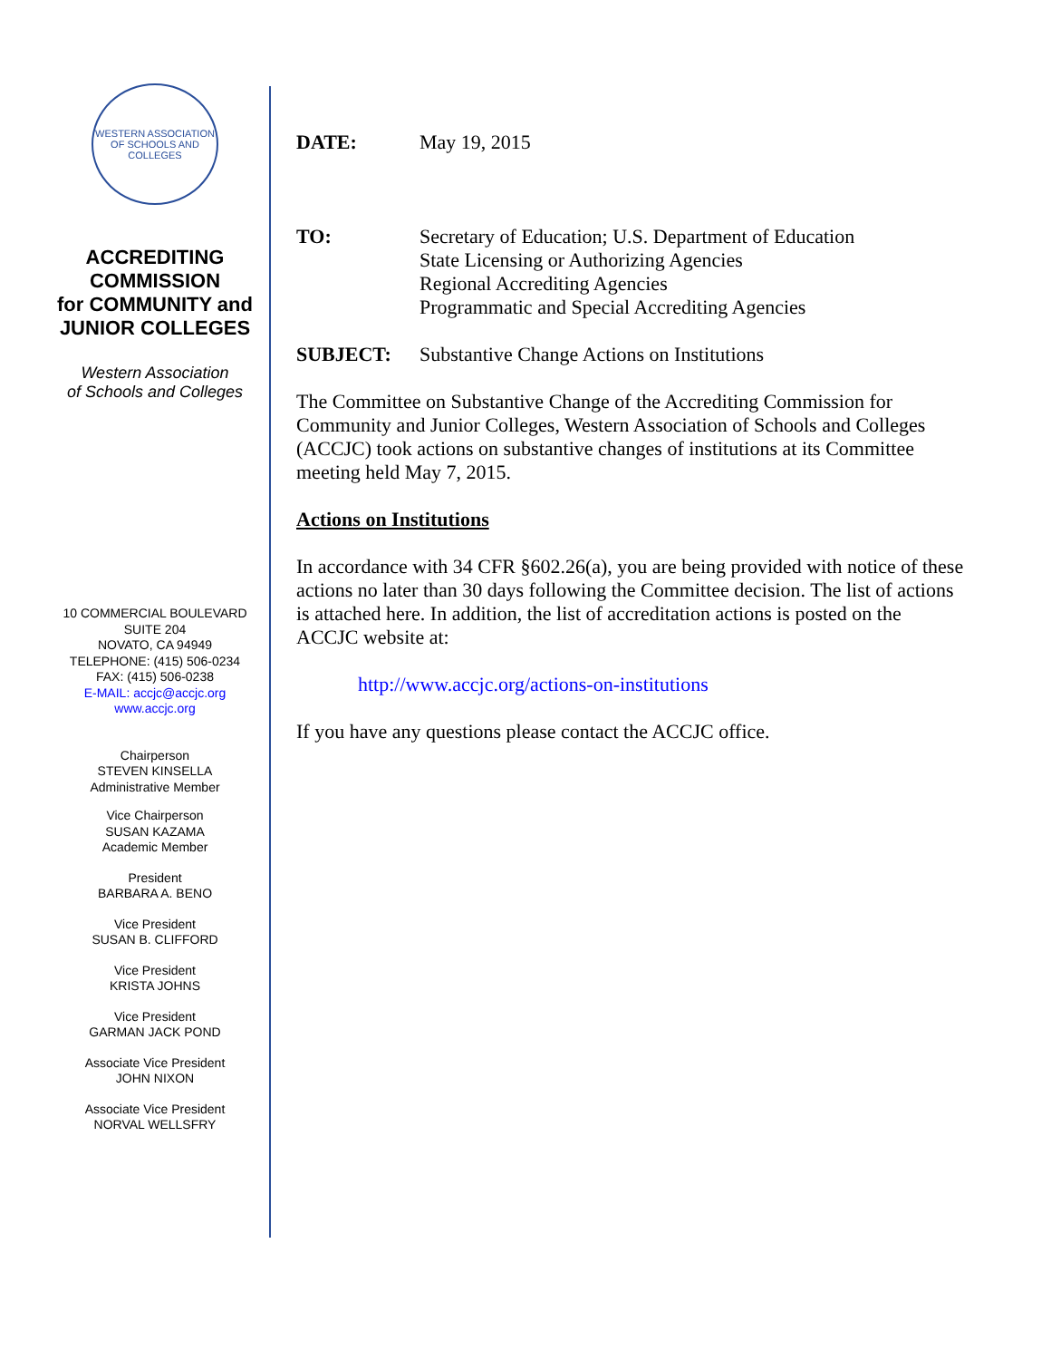WESTERN ASSOCIATION OF SCHOOLS AND COLLEGES
ACCREDITING
COMMISSION
for COMMUNITY and
JUNIOR COLLEGES
Western Association
of Schools and Colleges
10 COMMERCIAL BOULEVARD
SUITE 204
NOVATO, CA 94949
TELEPHONE: (415) 506-0234
FAX: (415) 506-0238
E-MAIL: accjc@accjc.org
www.accjc.org
Chairperson
STEVEN KINSELLA
Administrative Member
Vice Chairperson
SUSAN KAZAMA
Academic Member
President
BARBARA A. BENO
Vice President
SUSAN B. CLIFFORD
Vice President
KRISTA JOHNS
Vice President
GARMAN JACK POND
Associate Vice President
JOHN NIXON
Associate Vice President
NORVAL WELLSFRY
DATE: May 19, 2015
TO: Secretary of Education; U.S. Department of Education
State Licensing or Authorizing Agencies
Regional Accrediting Agencies
Programmatic and Special Accrediting Agencies
SUBJECT: Substantive Change Actions on Institutions
The Committee on Substantive Change of the Accrediting Commission for Community and Junior Colleges, Western Association of Schools and Colleges (ACCJC) took actions on substantive changes of institutions at its Committee meeting held May 7, 2015.
Actions on Institutions
In accordance with 34 CFR §602.26(a), you are being provided with notice of these actions no later than 30 days following the Committee decision. The list of actions is attached here. In addition, the list of accreditation actions is posted on the ACCJC website at:
http://www.accjc.org/actions-on-institutions
If you have any questions please contact the ACCJC office.